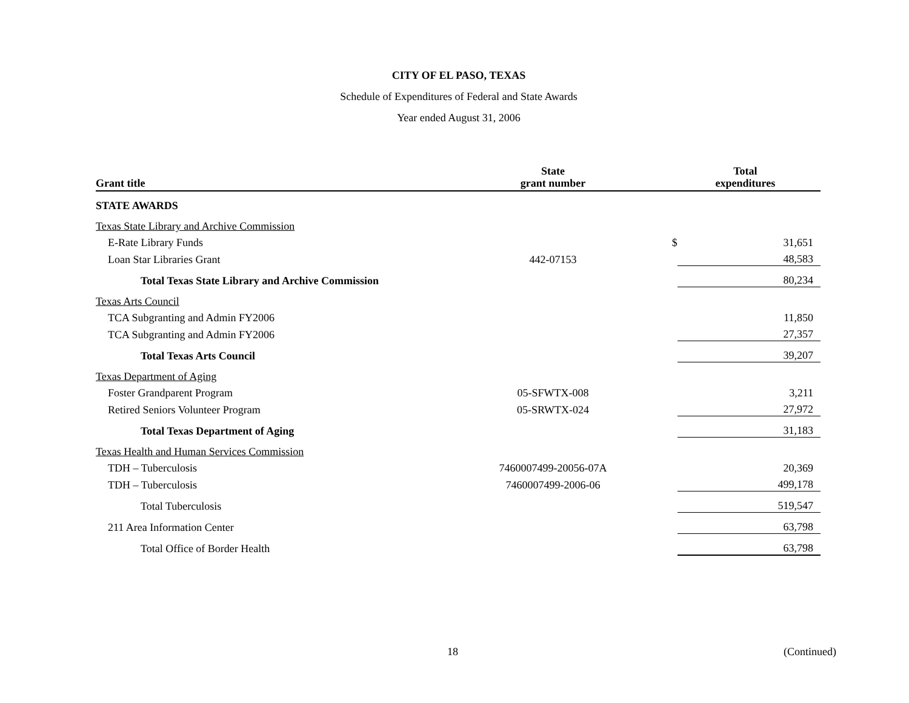CITY OF EL PASO, TEXAS
Schedule of Expenditures of Federal and State Awards
Year ended August 31, 2006
| Grant title | State grant number | | Total expenditures |
| --- | --- | --- | --- |
| STATE AWARDS | | | |
| Texas State Library and Archive Commission | | | |
| E-Rate Library Funds | | $ | 31,651 |
| Loan Star Libraries Grant | 442-07153 | | 48,583 |
| Total Texas State Library and Archive Commission | | | 80,234 |
| Texas Arts Council | | | |
| TCA Subgranting and Admin FY2006 | | | 11,850 |
| TCA Subgranting and Admin FY2006 | | | 27,357 |
| Total Texas Arts Council | | | 39,207 |
| Texas Department of Aging | | | |
| Foster Grandparent Program | 05-SFWTX-008 | | 3,211 |
| Retired Seniors Volunteer Program | 05-SRWTX-024 | | 27,972 |
| Total Texas Department of Aging | | | 31,183 |
| Texas Health and Human Services Commission | | | |
| TDH – Tuberculosis | 7460007499-20056-07A | | 20,369 |
| TDH – Tuberculosis | 7460007499-2006-06 | | 499,178 |
| Total Tuberculosis | | | 519,547 |
| 211 Area Information Center | | | 63,798 |
| Total Office of Border Health | | | 63,798 |
18 (Continued)